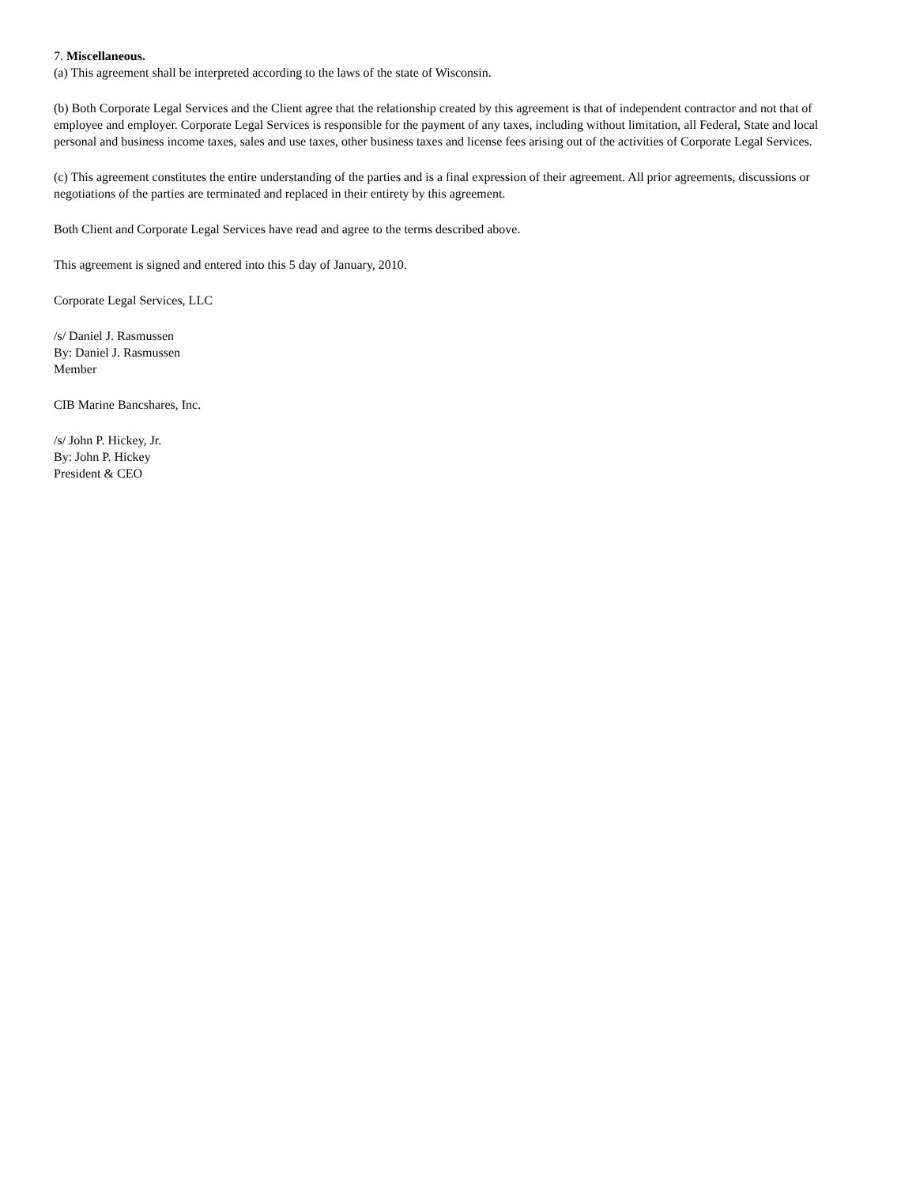7. Miscellaneous.
(a) This agreement shall be interpreted according to the laws of the state of Wisconsin.
(b) Both Corporate Legal Services and the Client agree that the relationship created by this agreement is that of independent contractor and not that of employee and employer. Corporate Legal Services is responsible for the payment of any taxes, including without limitation, all Federal, State and local personal and business income taxes, sales and use taxes, other business taxes and license fees arising out of the activities of Corporate Legal Services.
(c) This agreement constitutes the entire understanding of the parties and is a final expression of their agreement. All prior agreements, discussions or negotiations of the parties are terminated and replaced in their entirety by this agreement.
Both Client and Corporate Legal Services have read and agree to the terms described above.
This agreement is signed and entered into this 5 day of January, 2010.
Corporate Legal Services, LLC
/s/ Daniel J. Rasmussen
By: Daniel J. Rasmussen
Member
CIB Marine Bancshares, Inc.
/s/ John P. Hickey, Jr.
By: John P. Hickey
President & CEO